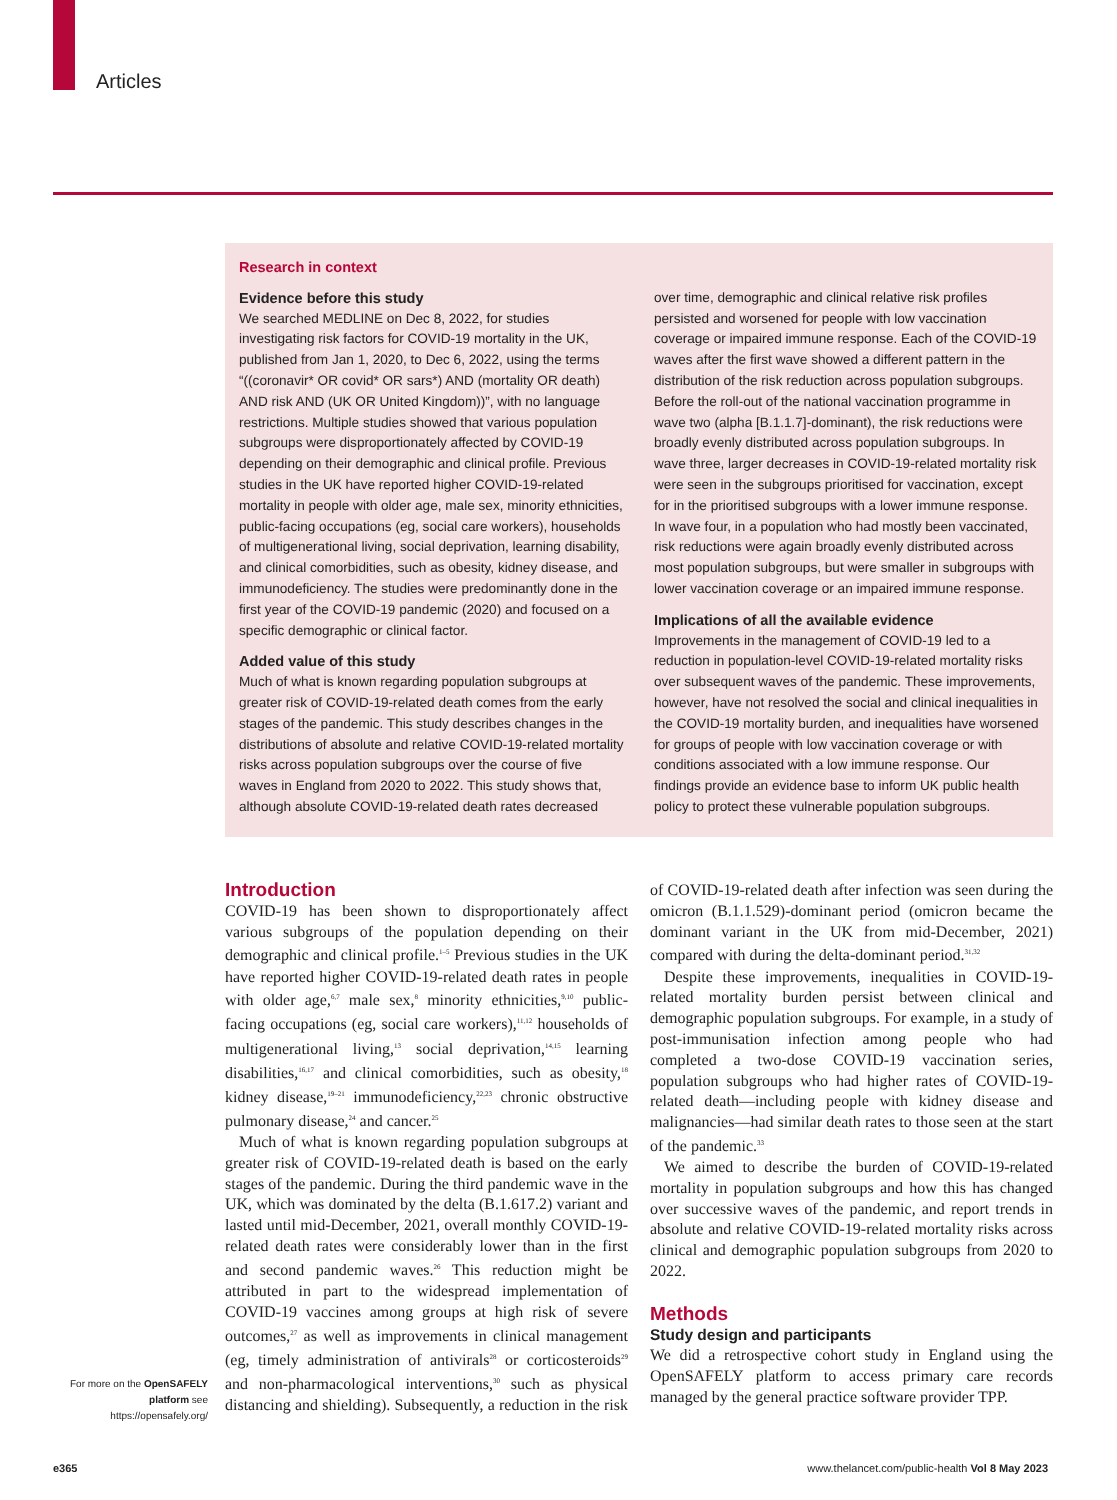Articles
Research in context
Evidence before this study
We searched MEDLINE on Dec 8, 2022, for studies investigating risk factors for COVID-19 mortality in the UK, published from Jan 1, 2020, to Dec 6, 2022, using the terms “((coronavir* OR covid* OR sars*) AND (mortality OR death) AND risk AND (UK OR United Kingdom))”, with no language restrictions. Multiple studies showed that various population subgroups were disproportionately affected by COVID-19 depending on their demographic and clinical profile. Previous studies in the UK have reported higher COVID-19-related mortality in people with older age, male sex, minority ethnicities, public-facing occupations (eg, social care workers), households of multigenerational living, social deprivation, learning disability, and clinical comorbidities, such as obesity, kidney disease, and immunodeficiency. The studies were predominantly done in the first year of the COVID-19 pandemic (2020) and focused on a specific demographic or clinical factor.
Added value of this study
Much of what is known regarding population subgroups at greater risk of COVID-19-related death comes from the early stages of the pandemic. This study describes changes in the distributions of absolute and relative COVID-19-related mortality risks across population subgroups over the course of five waves in England from 2020 to 2022. This study shows that, although absolute COVID-19-related death rates decreased over time, demographic and clinical relative risk profiles persisted and worsened for people with low vaccination coverage or impaired immune response. Each of the COVID-19 waves after the first wave showed a different pattern in the distribution of the risk reduction across population subgroups. Before the roll-out of the national vaccination programme in wave two (alpha [B.1.1.7]-dominant), the risk reductions were broadly evenly distributed across population subgroups. In wave three, larger decreases in COVID-19-related mortality risk were seen in the subgroups prioritised for vaccination, except for in the prioritised subgroups with a lower immune response. In wave four, in a population who had mostly been vaccinated, risk reductions were again broadly evenly distributed across most population subgroups, but were smaller in subgroups with lower vaccination coverage or an impaired immune response.
Implications of all the available evidence
Improvements in the management of COVID-19 led to a reduction in population-level COVID-19-related mortality risks over subsequent waves of the pandemic. These improvements, however, have not resolved the social and clinical inequalities in the COVID-19 mortality burden, and inequalities have worsened for groups of people with low vaccination coverage or with conditions associated with a low immune response. Our findings provide an evidence base to inform UK public health policy to protect these vulnerable population subgroups.
Introduction
COVID-19 has been shown to disproportionately affect various subgroups of the population depending on their demographic and clinical profile.<sup>1–5</sup> Previous studies in the UK have reported higher COVID-19-related death rates in people with older age,<sup>6,7</sup> male sex,<sup>8</sup> minority ethnicities,<sup>9,10</sup> public-facing occupations (eg, social care workers),<sup>11,12</sup> households of multigenerational living,<sup>13</sup> social deprivation,<sup>14,15</sup> learning disabilities,<sup>16,17</sup> and clinical comorbidities, such as obesity,<sup>18</sup> kidney disease,<sup>19–21</sup> immunodeficiency,<sup>22,23</sup> chronic obstructive pulmonary disease,<sup>24</sup> and cancer.<sup>25</sup>
Much of what is known regarding population subgroups at greater risk of COVID-19-related death is based on the early stages of the pandemic. During the third pandemic wave in the UK, which was dominated by the delta (B.1.617.2) variant and lasted until mid-December, 2021, overall monthly COVID-19-related death rates were considerably lower than in the first and second pandemic waves.<sup>26</sup> This reduction might be attributed in part to the widespread implementation of COVID-19 vaccines among groups at high risk of severe outcomes,<sup>27</sup> as well as improvements in clinical management (eg, timely administration of antivirals<sup>28</sup> or corticosteroids<sup>29</sup> and non-pharmacological interven­tions,<sup>30</sup> such as physical distancing and shielding). Subsequently, a reduction in the risk of COVID-19-related death after infection was seen during the omicron (B.1.1.529)-dominant period (omicron became the dominant variant in the UK from mid-December, 2021) compared with during the delta-dominant period.<sup>31,32</sup>
Despite these improvements, inequalities in COVID-19-related mortality burden persist between clinical and demographic population subgroups. For example, in a study of post-immunisation infection among people who had completed a two-dose COVID-19 vaccination series, population subgroups who had higher rates of COVID-19-related death—including people with kidney disease and malignancies—had similar death rates to those seen at the start of the pandemic.<sup>33</sup>
We aimed to describe the burden of COVID-19-related mortality in population subgroups and how this has changed over successive waves of the pandemic, and report trends in absolute and relative COVID-19-related mortality risks across clinical and demographic population subgroups from 2020 to 2022.
Methods
Study design and participants
We did a retrospective cohort study in England using the OpenSAFELY platform to access primary care records managed by the general practice software provider TPP.
For more on the OpenSAFELY platform see https://opensafely.org/
e365 www.thelancet.com/public-health Vol 8 May 2023